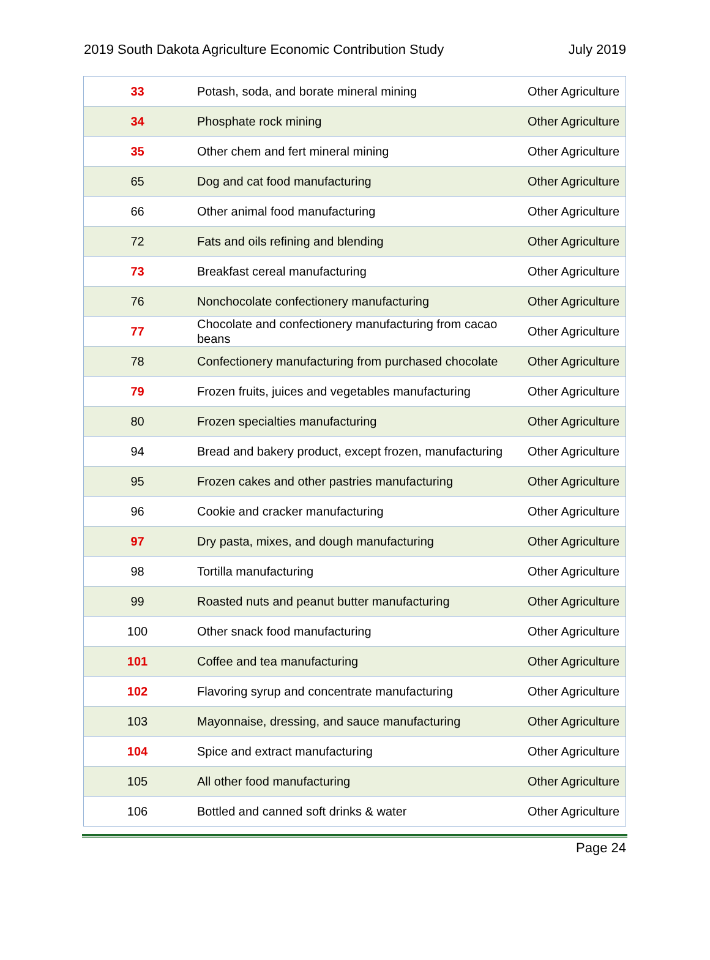2019 South Dakota Agriculture Economic Contribution Study July 2019
| 33 | Potash, soda, and borate mineral mining | Other Agriculture |
| 34 | Phosphate rock mining | Other Agriculture |
| 35 | Other chem and fert mineral mining | Other Agriculture |
| 65 | Dog and cat food manufacturing | Other Agriculture |
| 66 | Other animal food manufacturing | Other Agriculture |
| 72 | Fats and oils refining and blending | Other Agriculture |
| 73 | Breakfast cereal manufacturing | Other Agriculture |
| 76 | Nonchocolate confectionery manufacturing | Other Agriculture |
| 77 | Chocolate and confectionery manufacturing from cacao beans | Other Agriculture |
| 78 | Confectionery manufacturing from purchased chocolate | Other Agriculture |
| 79 | Frozen fruits, juices and vegetables manufacturing | Other Agriculture |
| 80 | Frozen specialties manufacturing | Other Agriculture |
| 94 | Bread and bakery product, except frozen, manufacturing | Other Agriculture |
| 95 | Frozen cakes and other pastries manufacturing | Other Agriculture |
| 96 | Cookie and cracker manufacturing | Other Agriculture |
| 97 | Dry pasta, mixes, and dough manufacturing | Other Agriculture |
| 98 | Tortilla manufacturing | Other Agriculture |
| 99 | Roasted nuts and peanut butter manufacturing | Other Agriculture |
| 100 | Other snack food manufacturing | Other Agriculture |
| 101 | Coffee and tea manufacturing | Other Agriculture |
| 102 | Flavoring syrup and concentrate manufacturing | Other Agriculture |
| 103 | Mayonnaise, dressing, and sauce manufacturing | Other Agriculture |
| 104 | Spice and extract manufacturing | Other Agriculture |
| 105 | All other food manufacturing | Other Agriculture |
| 106 | Bottled and canned soft drinks & water | Other Agriculture |
Page 24